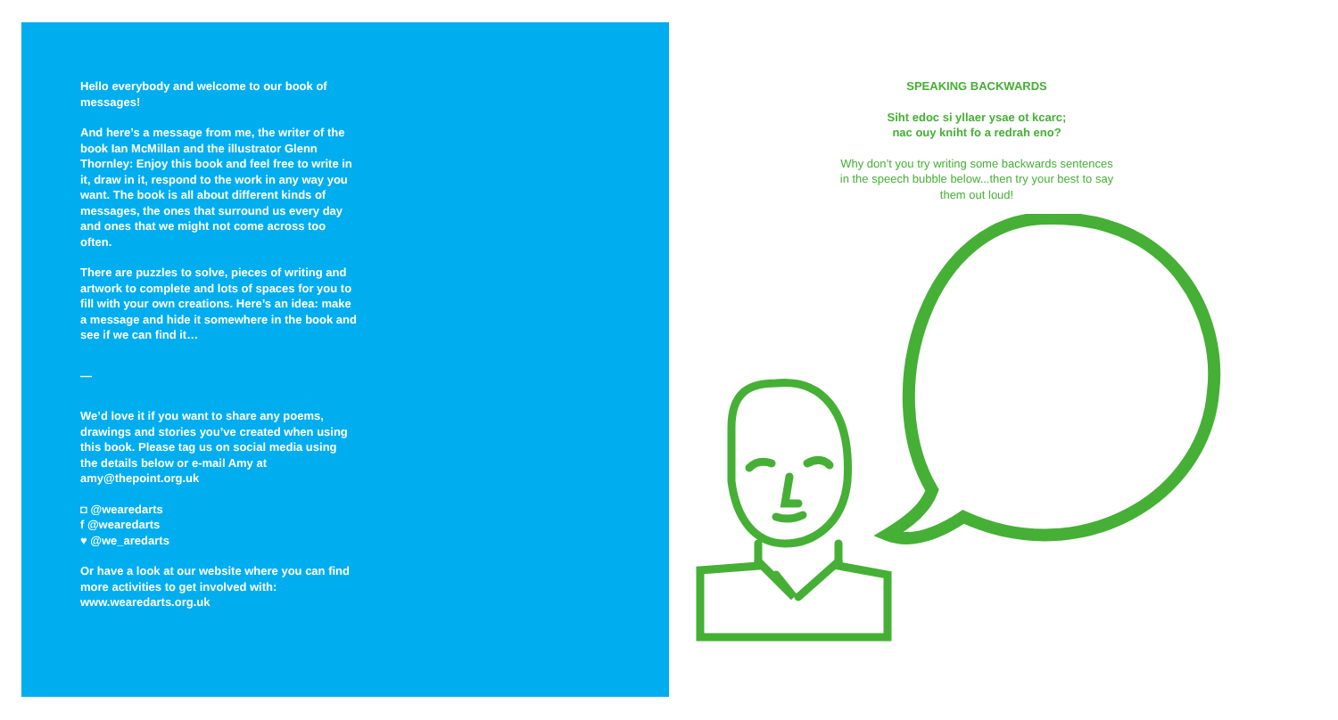Hello everybody and welcome to our book of messages!
And here’s a message from me, the writer of the book Ian McMillan and the illustrator Glenn Thornley: Enjoy this book and feel free to write in it, draw in it, respond to the work in any way you want. The book is all about different kinds of messages, the ones that surround us every day and ones that we might not come across too often.
There are puzzles to solve, pieces of writing and artwork to complete and lots of spaces for you to fill with your own creations. Here’s an idea: make a message and hide it somewhere in the book and see if we can find it…
—
We’d love it if you want to share any poems, drawings and stories you’ve created when using this book. Please tag us on social media using the details below or e-mail Amy at amy@thepoint.org.uk
◘ @wearedarts
f @wearedarts
♥ @we_aredarts
Or have a look at our website where you can find more activities to get involved with: www.wearedarts.org.uk
SPEAKING BACKWARDS
Siht edoc si yllaer ysae ot kcarc;
nac ouy kniht fo a redrah eno?
Why don’t you try writing some backwards sentences in the speech bubble below...then try your best to say them out loud!